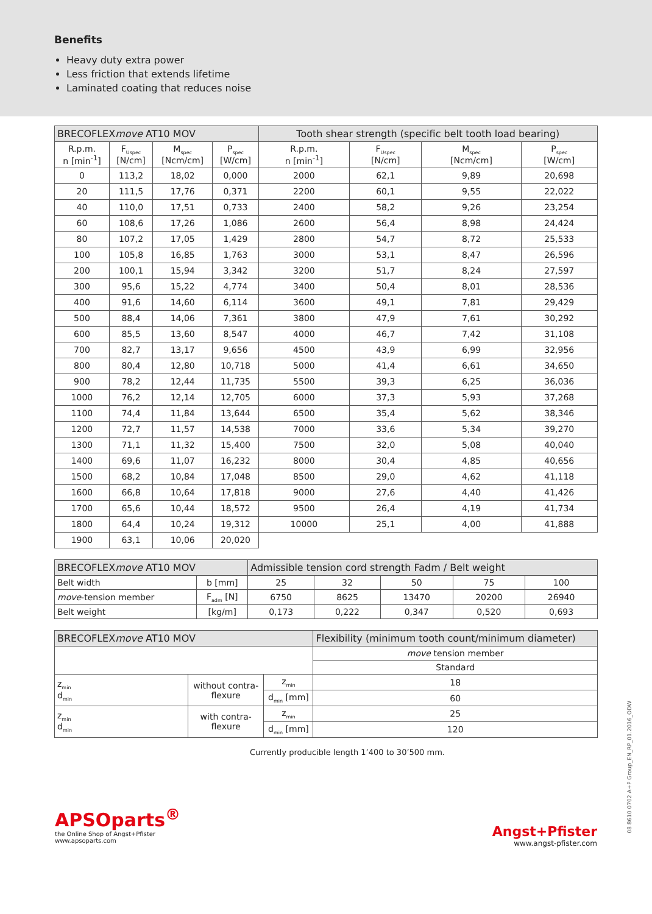Benefits
Heavy duty extra power
Less friction that extends lifetime
Laminated coating that reduces noise
| BRECOFLEX move AT10 MOV | | | | Tooth shear strength (specific belt tooth load bearing) | | | |
| --- | --- | --- | --- | --- | --- | --- | --- |
| R.p.m. n [min<sup>-1</sup>] | F<sub>Uspec</sub> [N/cm] | M<sub>spec</sub> [Ncm/cm] | P<sub>spec</sub> [W/cm] | R.p.m. n [min<sup>-1</sup>] | F<sub>Uspec</sub> [N/cm] | M<sub>spec</sub> [Ncm/cm] | P<sub>spec</sub> [W/cm] |
| 0 | 113,2 | 18,02 | 0,000 | 2000 | 62,1 | 9,89 | 20,698 |
| 20 | 111,5 | 17,76 | 0,371 | 2200 | 60,1 | 9,55 | 22,022 |
| 40 | 110,0 | 17,51 | 0,733 | 2400 | 58,2 | 9,26 | 23,254 |
| 60 | 108,6 | 17,26 | 1,086 | 2600 | 56,4 | 8,98 | 24,424 |
| 80 | 107,2 | 17,05 | 1,429 | 2800 | 54,7 | 8,72 | 25,533 |
| 100 | 105,8 | 16,85 | 1,763 | 3000 | 53,1 | 8,47 | 26,596 |
| 200 | 100,1 | 15,94 | 3,342 | 3200 | 51,7 | 8,24 | 27,597 |
| 300 | 95,6 | 15,22 | 4,774 | 3400 | 50,4 | 8,01 | 28,536 |
| 400 | 91,6 | 14,60 | 6,114 | 3600 | 49,1 | 7,81 | 29,429 |
| 500 | 88,4 | 14,06 | 7,361 | 3800 | 47,9 | 7,61 | 30,292 |
| 600 | 85,5 | 13,60 | 8,547 | 4000 | 46,7 | 7,42 | 31,108 |
| 700 | 82,7 | 13,17 | 9,656 | 4500 | 43,9 | 6,99 | 32,956 |
| 800 | 80,4 | 12,80 | 10,718 | 5000 | 41,4 | 6,61 | 34,650 |
| 900 | 78,2 | 12,44 | 11,735 | 5500 | 39,3 | 6,25 | 36,036 |
| 1000 | 76,2 | 12,14 | 12,705 | 6000 | 37,3 | 5,93 | 37,268 |
| 1100 | 74,4 | 11,84 | 13,644 | 6500 | 35,4 | 5,62 | 38,346 |
| 1200 | 72,7 | 11,57 | 14,538 | 7000 | 33,6 | 5,34 | 39,270 |
| 1300 | 71,1 | 11,32 | 15,400 | 7500 | 32,0 | 5,08 | 40,040 |
| 1400 | 69,6 | 11,07 | 16,232 | 8000 | 30,4 | 4,85 | 40,656 |
| 1500 | 68,2 | 10,84 | 17,048 | 8500 | 29,0 | 4,62 | 41,118 |
| 1600 | 66,8 | 10,64 | 17,818 | 9000 | 27,6 | 4,40 | 41,426 |
| 1700 | 65,6 | 10,44 | 18,572 | 9500 | 26,4 | 4,19 | 41,734 |
| 1800 | 64,4 | 10,24 | 19,312 | 10000 | 25,1 | 4,00 | 41,888 |
| 1900 | 63,1 | 10,06 | 20,020 | | | | |
| BRECOFLEX move AT10 MOV | | Admissible tension cord strength Fadm / Belt weight | | | | |
| --- | --- | --- | --- | --- | --- | --- |
| Belt width | b [mm] | 25 | 32 | 50 | 75 | 100 |
| move -tension member | F<sub>adm</sub> [N] | 6750 | 8625 | 13470 | 20200 | 26940 |
| Belt weight | [kg/m] | 0,173 | 0,222 | 0,347 | 0,520 | 0,693 |
| BRECOFLEX move AT10 MOV | | | Flexibility (minimum tooth count/minimum diameter) |
| --- | --- | --- | --- |
| | | | move tension member |
| | | | Standard |
| z<sub>min</sub> d<sub>min</sub> | without contra- flexure | z<sub>min</sub> | 18 |
| | | d<sub>min</sub> [mm] | 60 |
| z<sub>min</sub> d<sub>min</sub> | with contra- flexure | z<sub>min</sub> | 25 |
| | | d<sub>min</sub> [mm] | 120 |
Currently producible length 1’400 to 30’500 mm.
APSOparts<sup>®</sup>
the Online Shop of Angst+Pfister
www.apsoparts.com
Angst+Pfister
www.angst-pfister.com
08 8610 0702 A+P Group_EN_RP_01.2016_ODW